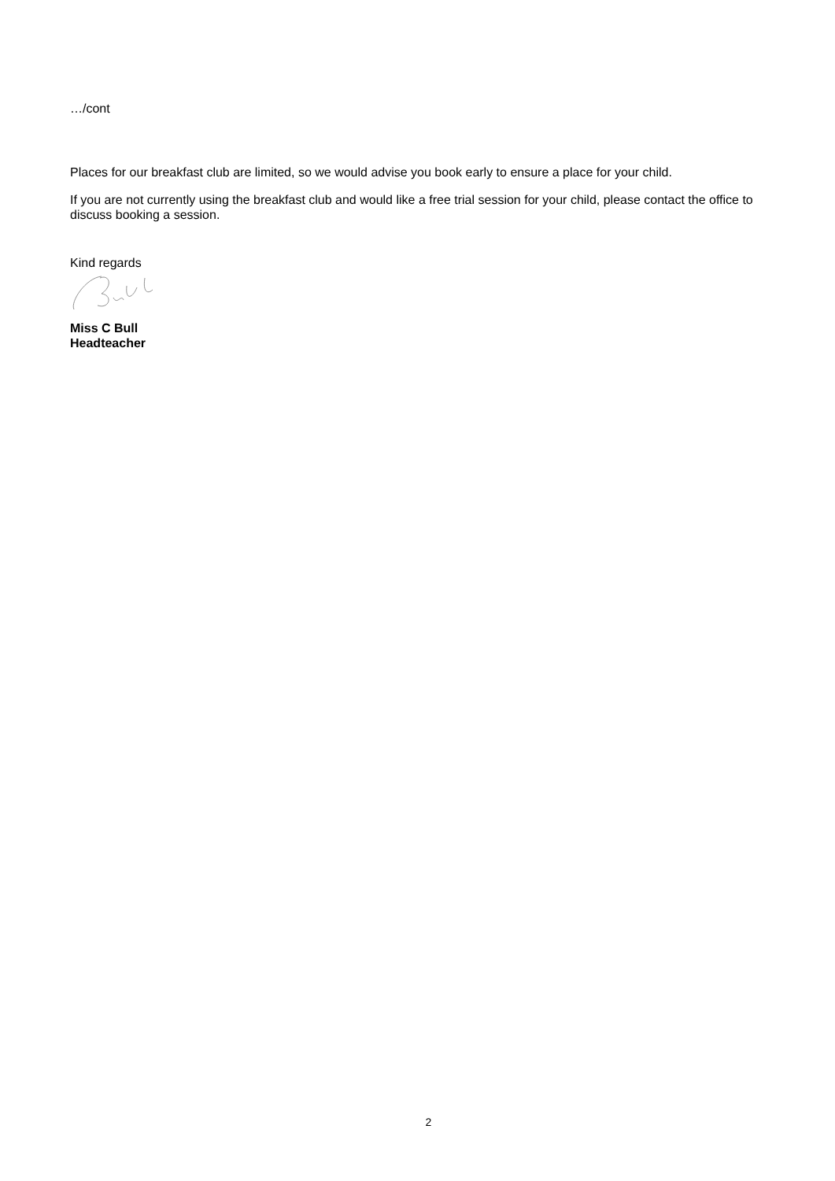…/cont
Places for our breakfast club are limited, so we would advise you book early to ensure a place for your child.
If you are not currently using the breakfast club and would like a free trial session for your child, please contact the office to discuss booking a session.
Kind regards
Miss C Bull
Headteacher
2